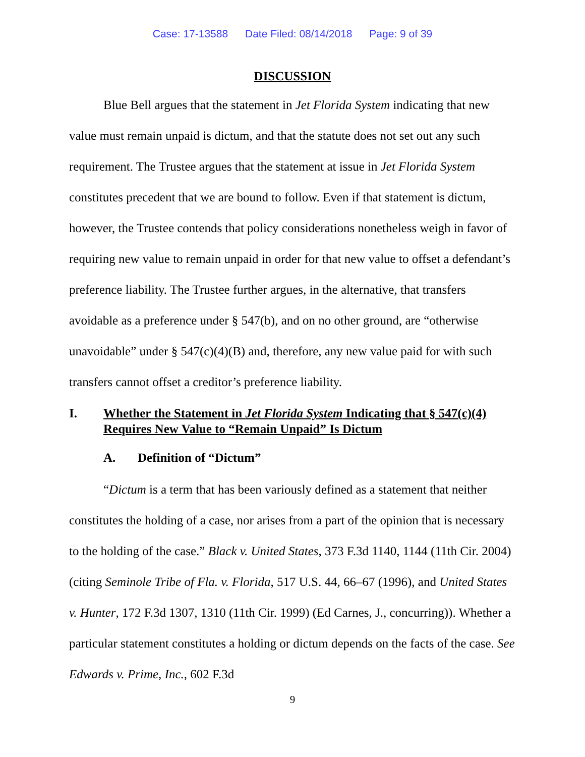Case: 17-13588 Date Filed: 08/14/2018 Page: 9 of 39
DISCUSSION
Blue Bell argues that the statement in Jet Florida System indicating that new value must remain unpaid is dictum, and that the statute does not set out any such requirement. The Trustee argues that the statement at issue in Jet Florida System constitutes precedent that we are bound to follow. Even if that statement is dictum, however, the Trustee contends that policy considerations nonetheless weigh in favor of requiring new value to remain unpaid in order for that new value to offset a defendant’s preference liability. The Trustee further argues, in the alternative, that transfers avoidable as a preference under § 547(b), and on no other ground, are “otherwise unavoidable” under § 547(c)(4)(B) and, therefore, any new value paid for with such transfers cannot offset a creditor’s preference liability.
I. Whether the Statement in Jet Florida System Indicating that § 547(c)(4) Requires New Value to “Remain Unpaid” Is Dictum
A. Definition of “Dictum”
“Dictum is a term that has been variously defined as a statement that neither constitutes the holding of a case, nor arises from a part of the opinion that is necessary to the holding of the case.” Black v. United States, 373 F.3d 1140, 1144 (11th Cir. 2004) (citing Seminole Tribe of Fla. v. Florida, 517 U.S. 44, 66–67 (1996), and United States v. Hunter, 172 F.3d 1307, 1310 (11th Cir. 1999) (Ed Carnes, J., concurring)). Whether a particular statement constitutes a holding or dictum depends on the facts of the case. See Edwards v. Prime, Inc., 602 F.3d
9